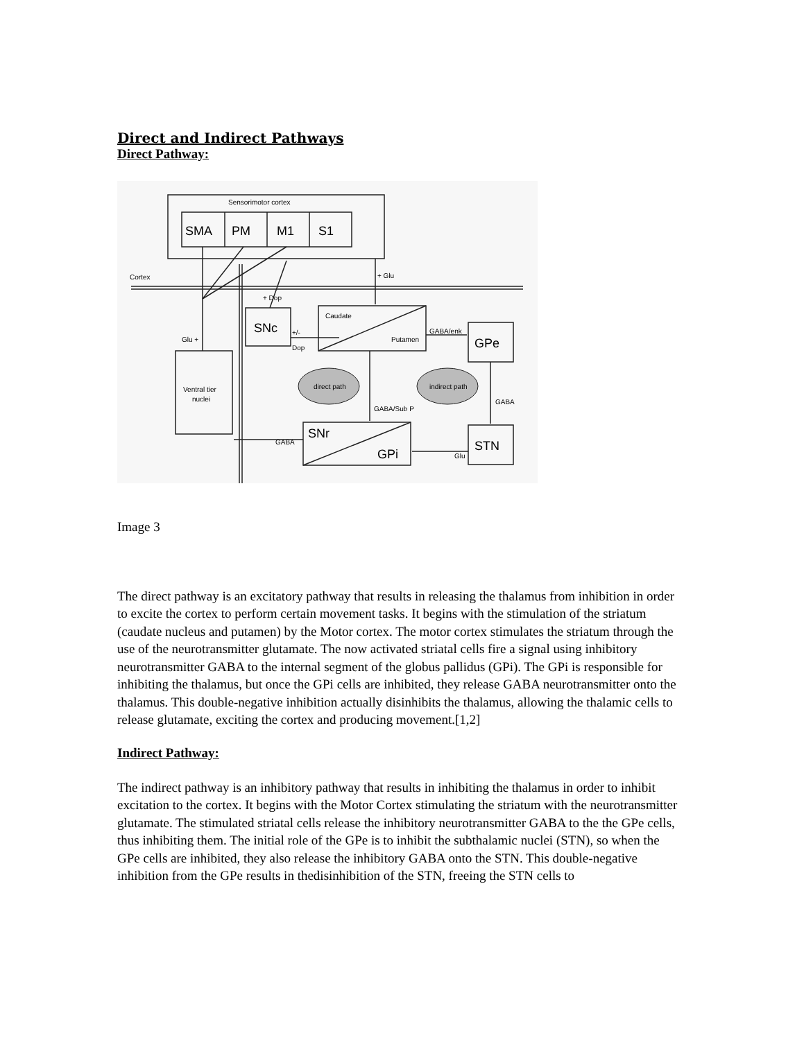Direct and Indirect Pathways
Direct Pathway:
Sensorimotor cortex
Cortex
+ Glu
+ Dop
Glu +
Caudate
Putamen
GABA/enk
+/-
Dop
Ventral tier
nuclei
direct path
indirect path
GABA/Sub P
GABA
GABA
Glu
SMA
PM
M1
S1
SNc
GPe
SNr
GPi
STN
Image 3
The direct pathway is an excitatory pathway that results in releasing the thalamus from inhibition in order to excite the cortex to perform certain movement tasks. It begins with the stimulation of the striatum (caudate nucleus and putamen) by the Motor cortex. The motor cortex stimulates the striatum through the use of the neurotransmitter glutamate. The now activated striatal cells fire a signal using inhibitory neurotransmitter GABA to the internal segment of the globus pallidus (GPi). The GPi is responsible for inhibiting the thalamus, but once the GPi cells are inhibited, they release GABA neurotransmitter onto the thalamus. This double-negative inhibition actually disinhibits the thalamus, allowing the thalamic cells to release glutamate, exciting the cortex and producing movement.[1,2]
Indirect Pathway:
The indirect pathway is an inhibitory pathway that results in inhibiting the thalamus in order to inhibit excitation to the cortex. It begins with the Motor Cortex stimulating the striatum with the neurotransmitter glutamate. The stimulated striatal cells release the inhibitory neurotransmitter GABA to the the GPe cells, thus inhibiting them. The initial role of the GPe is to inhibit the subthalamic nuclei (STN), so when the GPe cells are inhibited, they also release the inhibitory GABA onto the STN. This double-negative inhibition from the GPe results in thedisinhibition of the STN, freeing the STN cells to